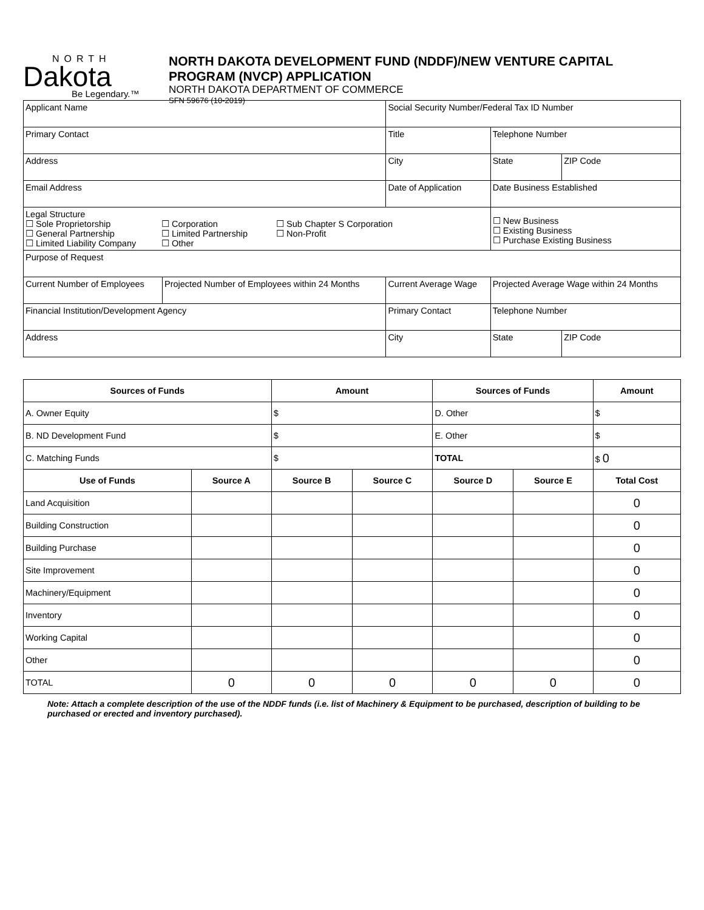NORTH
Dakota
Be Legendary.™
NORTH DAKOTA DEVELOPMENT FUND (NDDF)/NEW VENTURE CAPITAL
PROGRAM (NVCP) APPLICATION
NORTH DAKOTA DEPARTMENT OF COMMERCE
SFN 59676 (10-2019)
| Applicant Name | | Social Security Number/Federal Tax ID Number | | | |
| Primary Contact | | Title | | Telephone Number | |
| Address | | City | | State | ZIP Code |
| Email Address | | Date of Application | | Date Business Established | |
| Legal Structure ☐ Sole Proprietorship ☐ General Partnership ☐ Limited Liability Company ☐ Corporation ☐ Limited Partnership ☐ Other ☐ Sub Chapter S Corporation ☐ Non-Profit | | | | ☐ New Business ☐ Existing Business ☐ Purchase Existing Business | |
| Purpose of Request | | | | | |
| Current Number of Employees | Projected Number of Employees within 24 Months | Current Average Wage | Projected Average Wage within 24 Months | | |
| Financial Institution/Development Agency | | Primary Contact | | Telephone Number | |
| Address | | City | | State | ZIP Code |
| Sources of Funds | | Amount | | Sources of Funds | | Amount |
| --- | --- | --- | --- | --- | --- | --- |
| A. Owner Equity | | $ | | D. Other | | $ |
| B. ND Development Fund | | $ | | E. Other | | $ |
| C. Matching Funds | | $ | | TOTAL | | $ 0 |
| Use of Funds | Source A | Source B | Source C | Source D | Source E | Total Cost |
| Land Acquisition | | | | | | 0 |
| Building Construction | | | | | | 0 |
| Building Purchase | | | | | | 0 |
| Site Improvement | | | | | | 0 |
| Machinery/Equipment | | | | | | 0 |
| Inventory | | | | | | 0 |
| Working Capital | | | | | | 0 |
| Other | | | | | | 0 |
| TOTAL | 0 | 0 | 0 | 0 | 0 | 0 |
Note: Attach a complete description of the use of the NDDF funds (i.e. list of Machinery & Equipment to be purchased, description of building to be purchased or erected and inventory purchased).